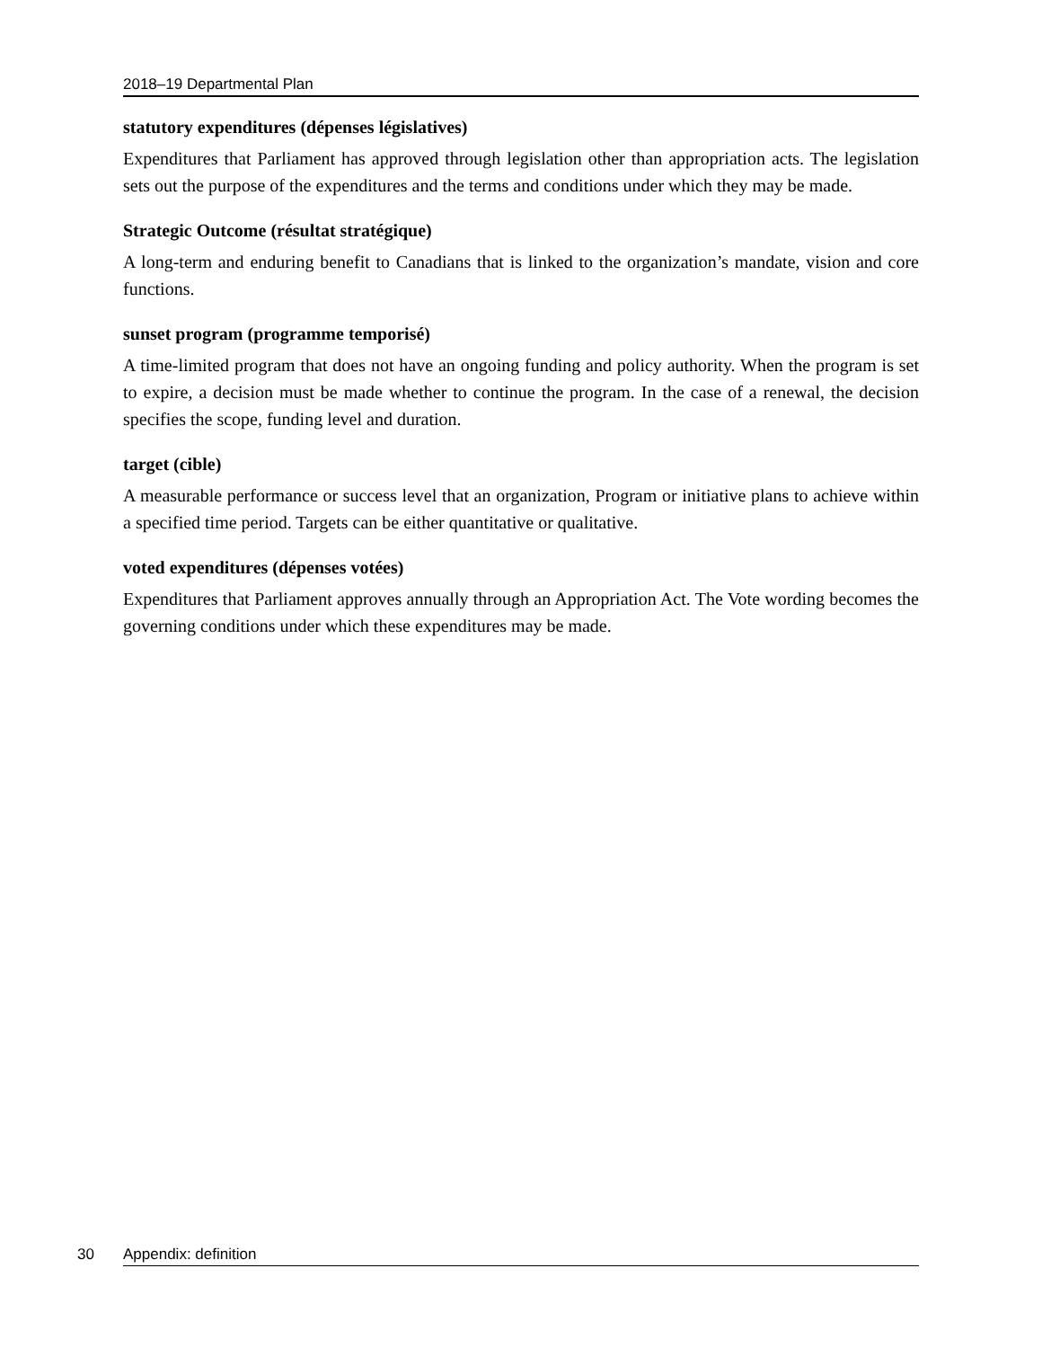2018–19 Departmental Plan
statutory expenditures (dépenses législatives)
Expenditures that Parliament has approved through legislation other than appropriation acts. The legislation sets out the purpose of the expenditures and the terms and conditions under which they may be made.
Strategic Outcome (résultat stratégique)
A long-term and enduring benefit to Canadians that is linked to the organization’s mandate, vision and core functions.
sunset program (programme temporisé)
A time-limited program that does not have an ongoing funding and policy authority. When the program is set to expire, a decision must be made whether to continue the program. In the case of a renewal, the decision specifies the scope, funding level and duration.
target (cible)
A measurable performance or success level that an organization, Program or initiative plans to achieve within a specified time period. Targets can be either quantitative or qualitative.
voted expenditures (dépenses votées)
Expenditures that Parliament approves annually through an Appropriation Act. The Vote wording becomes the governing conditions under which these expenditures may be made.
30 Appendix: definition